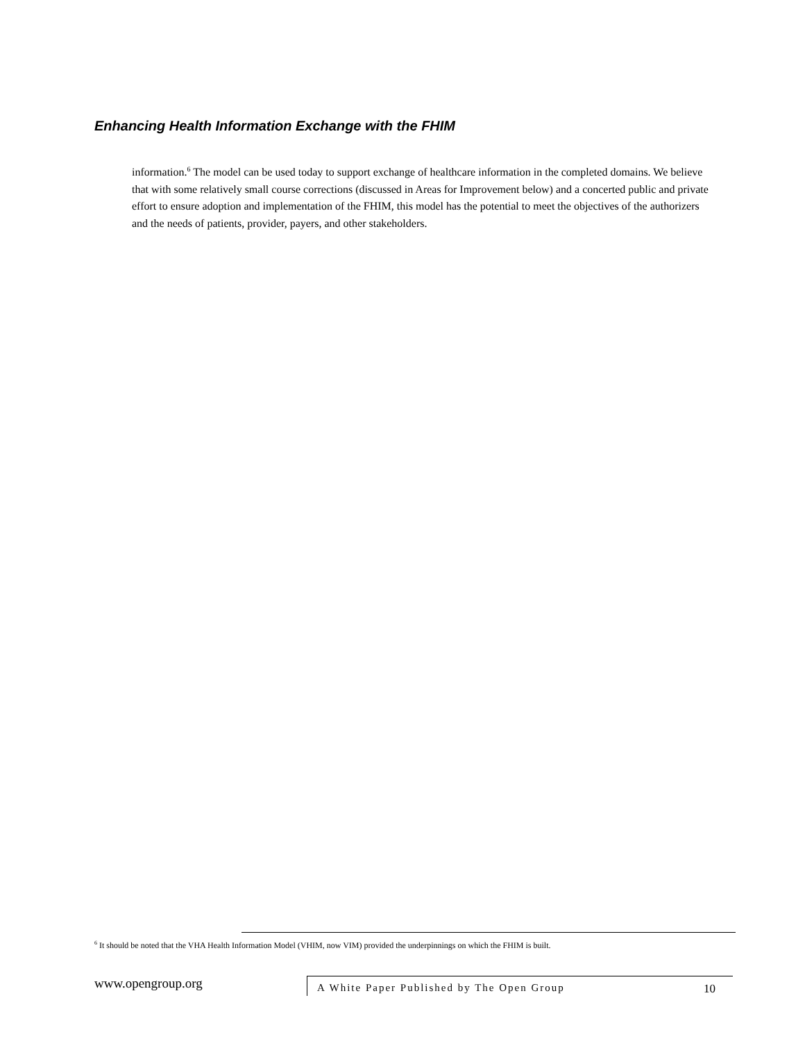Enhancing Health Information Exchange with the FHIM
information.<sup>6</sup> The model can be used today to support exchange of healthcare information in the completed domains. We believe that with some relatively small course corrections (discussed in Areas for Improvement below) and a concerted public and private effort to ensure adoption and implementation of the FHIM, this model has the potential to meet the objectives of the authorizers and the needs of patients, provider, payers, and other stakeholders.
<sup>6</sup> It should be noted that the VHA Health Information Model (VHIM, now VIM) provided the underpinnings on which the FHIM is built.
www.opengroup.org
A White Paper Published by The Open Group 10